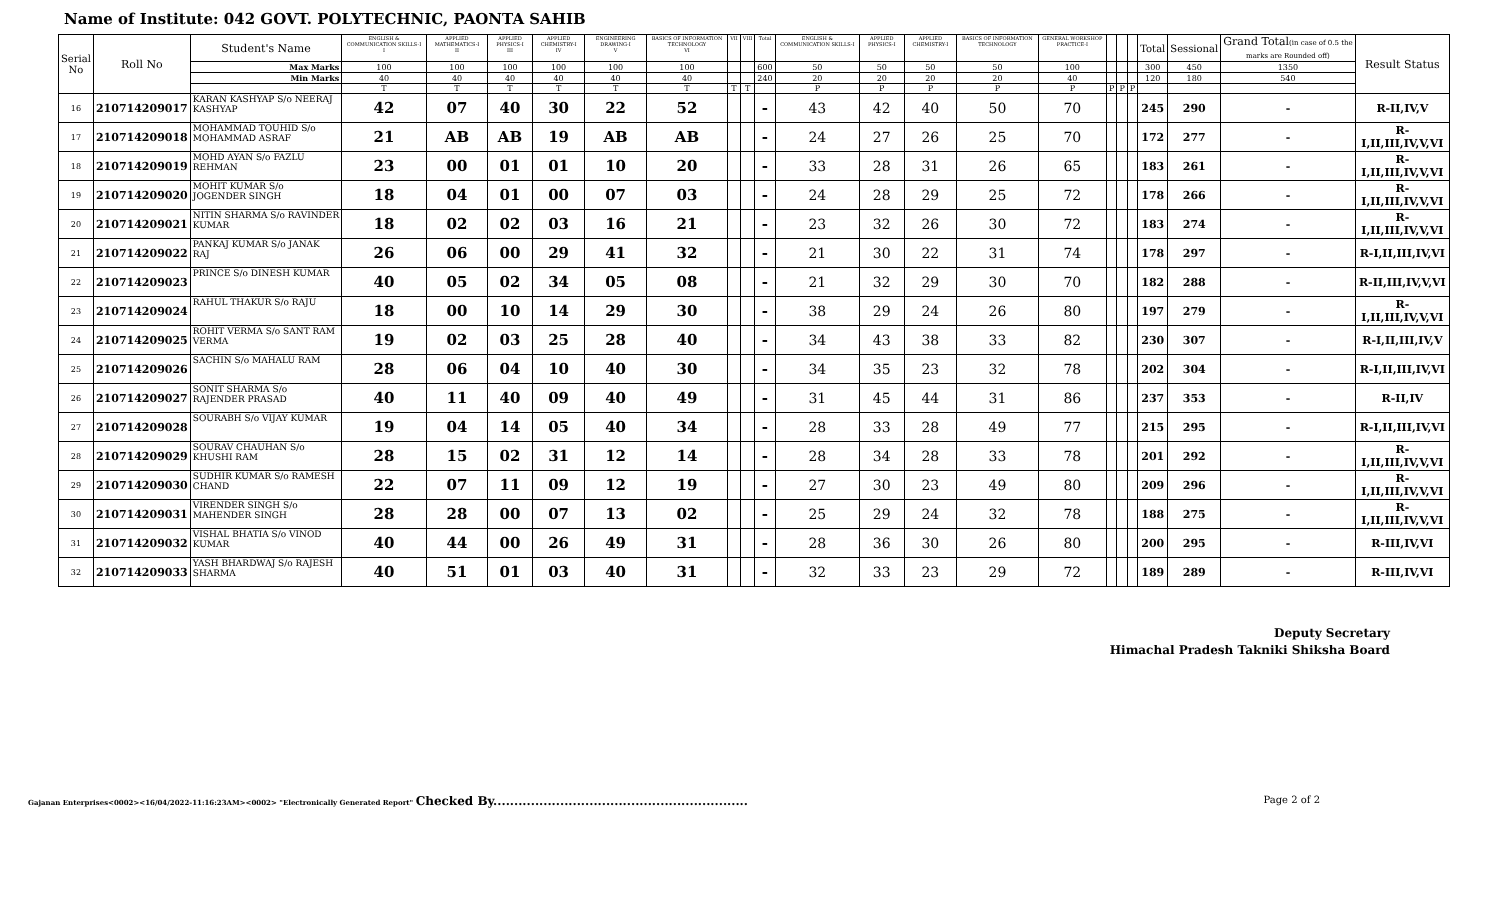Name of Institute: 042 GOVT. POLYTECHNIC, PAONTA SAHIB
| Serial No | Roll No | Student's Name | ENGLISH & COMMUNICATION SKILLS-I I | APPLIED MATHEMATICS-I II | APPLIED PHYSICS-I III | APPLIED CHEMISTRY-I IV | ENGINEERING DRAWING-I V | BASICS OF INFORMATION TECHNOLOGY VI | VII | VIII | Total | ENGLISH & COMMUNICATION SKILLS-I | APPLIED PHYSICS-I | APPLIED CHEMISTRY-I | BASICS OF INFORMATION TECHNOLOGY | GENERAL WORKSHOP PRACTICE-I | | | | Total | Sessional | Grand Total (in case of 0.5 the marks are Rounded off) | Result Status |
| --- | --- | --- | --- | --- | --- | --- | --- | --- | --- | --- | --- | --- | --- | --- | --- | --- | --- | --- | --- | --- | --- | --- | --- |
| | | Max Marks | 100 | 100 | 100 | 100 | 100 | 100 | | | 600 | 50 | 50 | 50 | 50 | 100 | | | | 300 | 450 | 1350 | |
| | | Min Marks | 40 | 40 | 40 | 40 | 40 | 40 | | | 240 | 20 | 20 | 20 | 20 | 40 | | | | 120 | 180 | 540 | |
| | | | T | T | T | T | T | T | T | T | | P | P | P | P | P | P | P | P | | | | |
| 16 | 210714209017 | KARAN KASHYAP S/o NEERAJ KASHYAP | 42 | 07 | 40 | 30 | 22 | 52 | | | - | 43 | 42 | 40 | 50 | 70 | | | | 245 | 290 | - | R-II,IV,V |
| 17 | 210714209018 | MOHAMMAD TOUHID S/o MOHAMMAD ASRAF | 21 | AB | AB | 19 | AB | AB | | | - | 24 | 27 | 26 | 25 | 70 | | | | 172 | 277 | - | R-I,II,III,IV,V,VI |
| 18 | 210714209019 | MOHD AYAN S/o FAZLU REHMAN | 23 | 00 | 01 | 01 | 10 | 20 | | | - | 33 | 28 | 31 | 26 | 65 | | | | 183 | 261 | - | R-I,II,III,IV,V,VI |
| 19 | 210714209020 | MOHIT KUMAR S/o JOGENDER SINGH | 18 | 04 | 01 | 00 | 07 | 03 | | | - | 24 | 28 | 29 | 25 | 72 | | | | 178 | 266 | - | R-I,II,III,IV,V,VI |
| 20 | 210714209021 | NITIN SHARMA S/o RAVINDER KUMAR | 18 | 02 | 02 | 03 | 16 | 21 | | | - | 23 | 32 | 26 | 30 | 72 | | | | 183 | 274 | - | R-I,II,III,IV,V,VI |
| 21 | 210714209022 | PANKAJ KUMAR S/o JANAK RAJ | 26 | 06 | 00 | 29 | 41 | 32 | | | - | 21 | 30 | 22 | 31 | 74 | | | | 178 | 297 | - | R-I,II,III,IV,VI |
| 22 | 210714209023 | PRINCE S/o DINESH KUMAR | 40 | 05 | 02 | 34 | 05 | 08 | | | - | 21 | 32 | 29 | 30 | 70 | | | | 182 | 288 | - | R-II,III,IV,V,VI |
| 23 | 210714209024 | RAHUL THAKUR S/o RAJU | 18 | 00 | 10 | 14 | 29 | 30 | | | - | 38 | 29 | 24 | 26 | 80 | | | | 197 | 279 | - | R-I,II,III,IV,V,VI |
| 24 | 210714209025 | ROHIT VERMA S/o SANT RAM VERMA | 19 | 02 | 03 | 25 | 28 | 40 | | | - | 34 | 43 | 38 | 33 | 82 | | | | 230 | 307 | - | R-I,II,III,IV,V |
| 25 | 210714209026 | SACHIN S/o MAHALU RAM | 28 | 06 | 04 | 10 | 40 | 30 | | | - | 34 | 35 | 23 | 32 | 78 | | | | 202 | 304 | - | R-I,II,III,IV,VI |
| 26 | 210714209027 | SONIT SHARMA S/o RAJENDER PRASAD | 40 | 11 | 40 | 09 | 40 | 49 | | | - | 31 | 45 | 44 | 31 | 86 | | | | 237 | 353 | - | R-II,IV |
| 27 | 210714209028 | SOURABH S/o VIJAY KUMAR | 19 | 04 | 14 | 05 | 40 | 34 | | | - | 28 | 33 | 28 | 49 | 77 | | | | 215 | 295 | - | R-I,II,III,IV,VI |
| 28 | 210714209029 | SOURAV CHAUHAN S/o KHUSHI RAM | 28 | 15 | 02 | 31 | 12 | 14 | | | - | 28 | 34 | 28 | 33 | 78 | | | | 201 | 292 | - | R-I,II,III,IV,V,VI |
| 29 | 210714209030 | SUDHIR KUMAR S/o RAMESH CHAND | 22 | 07 | 11 | 09 | 12 | 19 | | | - | 27 | 30 | 23 | 49 | 80 | | | | 209 | 296 | - | R-I,II,III,IV,V,VI |
| 30 | 210714209031 | VIRENDER SINGH S/o MAHENDER SINGH | 28 | 28 | 00 | 07 | 13 | 02 | | | - | 25 | 29 | 24 | 32 | 78 | | | | 188 | 275 | - | R-I,II,III,IV,V,VI |
| 31 | 210714209032 | VISHAL BHATIA S/o VINOD KUMAR | 40 | 44 | 00 | 26 | 49 | 31 | | | - | 28 | 36 | 30 | 26 | 80 | | | | 200 | 295 | - | R-III,IV,VI |
| 32 | 210714209033 | YASH BHARDWAJ S/o RAJESH SHARMA | 40 | 51 | 01 | 03 | 40 | 31 | | | - | 32 | 33 | 23 | 29 | 72 | | | | 189 | 289 | - | R-III,IV,VI |
Deputy Secretary
Himachal Pradesh Takniki Shiksha Board
Gajanan Enterprises<0002><16/04/2022-11:16:23AM><0002> "Electronically Generated Report" Checked By............................................................. Page 2 of 2